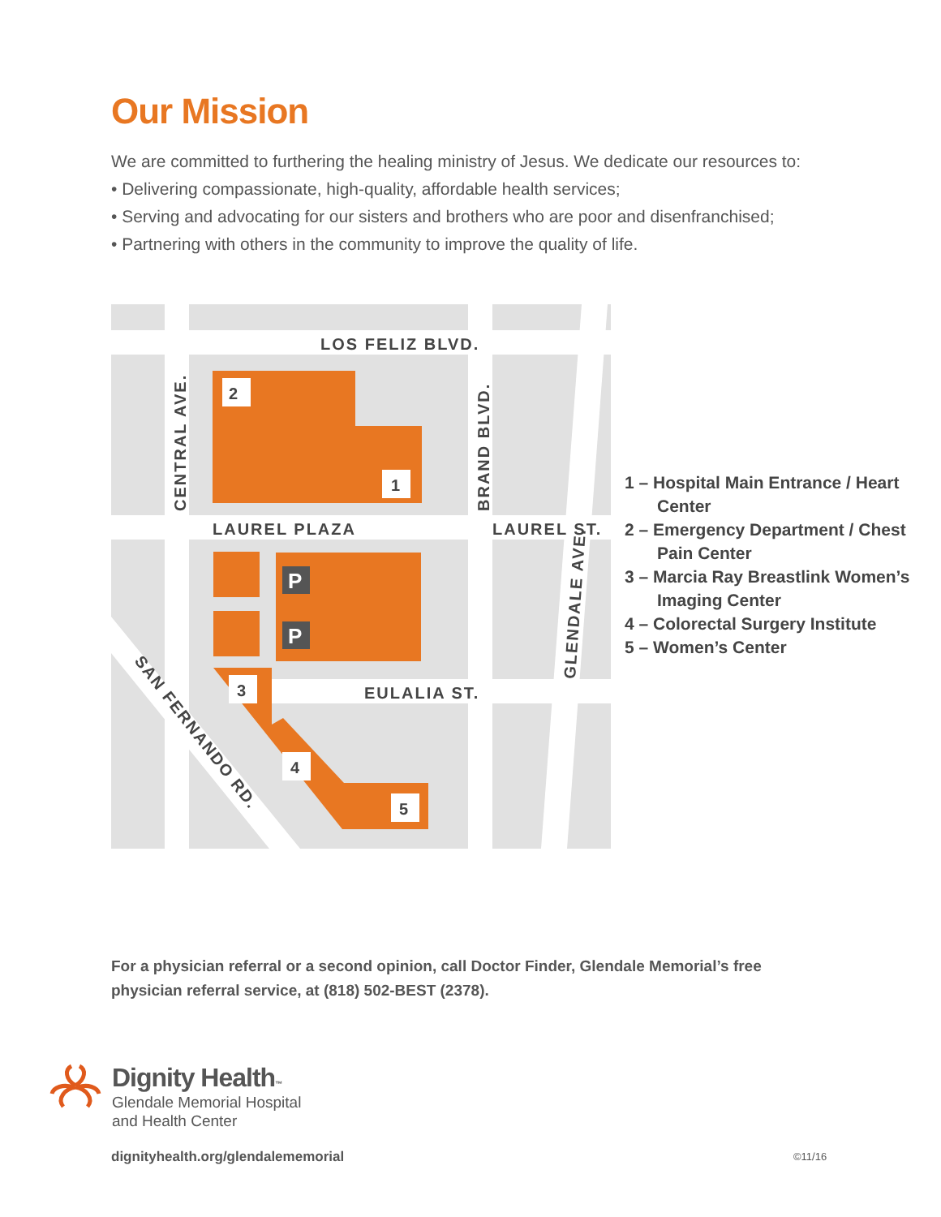Our Mission
We are committed to furthering the healing ministry of Jesus. We dedicate our resources to:
• Delivering compassionate, high-quality, affordable health services;
• Serving and advocating for our sisters and brothers who are poor and disenfranchised;
• Partnering with others in the community to improve the quality of life.
2
1
3
4
5
P
P
LOS FELIZ BLVD.
LAUREL PLAZA
LAUREL ST.
EULALIA ST.
CENTRAL AVE.
BRAND BLVD.
GLENDALE AVE.
SAN FERNANDO RD.
1 – Hospital Main Entrance / Heart Center
2 – Emergency Department / Chest Pain Center
3 – Marcia Ray Breastlink Women’s Imaging Center
4 – Colorectal Surgery Institute
5 – Women’s Center
For a physician referral or a second opinion, call Doctor Finder, Glendale Memorial’s free
physician referral service, at (818) 502-BEST (2378).
Dignity Health™
Glendale Memorial Hospital
and Health Center
dignityhealth.org/glendalememorial
©11/16